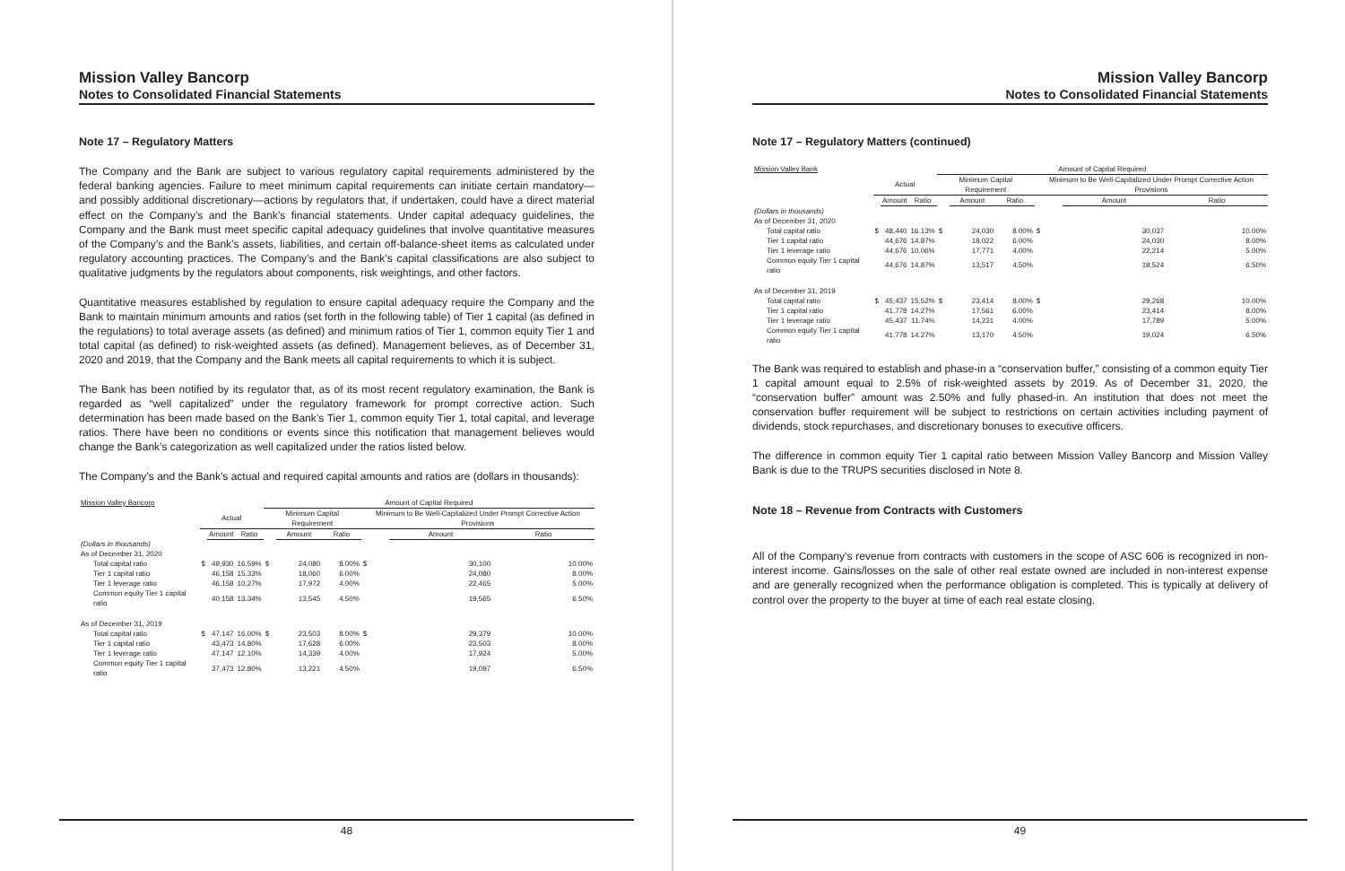Mission Valley Bancorp
Notes to Consolidated Financial Statements
Note 17 – Regulatory Matters
The Company and the Bank are subject to various regulatory capital requirements administered by the federal banking agencies. Failure to meet minimum capital requirements can initiate certain mandatory—and possibly additional discretionary—actions by regulators that, if undertaken, could have a direct material effect on the Company’s and the Bank’s financial statements. Under capital adequacy guidelines, the Company and the Bank must meet specific capital adequacy guidelines that involve quantitative measures of the Company’s and the Bank’s assets, liabilities, and certain off-balance-sheet items as calculated under regulatory accounting practices. The Company’s and the Bank’s capital classifications are also subject to qualitative judgments by the regulators about components, risk weightings, and other factors.
Quantitative measures established by regulation to ensure capital adequacy require the Company and the Bank to maintain minimum amounts and ratios (set forth in the following table) of Tier 1 capital (as defined in the regulations) to total average assets (as defined) and minimum ratios of Tier 1, common equity Tier 1 and total capital (as defined) to risk-weighted assets (as defined). Management believes, as of December 31, 2020 and 2019, that the Company and the Bank meets all capital requirements to which it is subject.
The Bank has been notified by its regulator that, as of its most recent regulatory examination, the Bank is regarded as “well capitalized” under the regulatory framework for prompt corrective action. Such determination has been made based on the Bank’s Tier 1, common equity Tier 1, total capital, and leverage ratios. There have been no conditions or events since this notification that management believes would change the Bank’s categorization as well capitalized under the ratios listed below.
The Company’s and the Bank’s actual and required capital amounts and ratios are (dollars in thousands):
| Mission Valley Bancorp | | | | Amount of Capital Required | | | | | |
| | Actual | | | Minimum Capital Requirement | | | Minimum to Be Well-Capitalized Under Prompt Corrective Action Provisions | | |
| | | Amount | Ratio | | Amount | Ratio | | Amount | Ratio |
| (Dollars in thousands) As of December 31, 2020 | | | | | | | | | |
| Total capital ratio | $ | 49,930 | 16.59% | $ | 24,080 | 8.00% | $ | 30,100 | 10.00% |
| Tier 1 capital ratio | | 46,158 | 15.33% | | 18,060 | 6.00% | | 24,080 | 8.00% |
| Tier 1 leverage ratio | | 46,158 | 10.27% | | 17,972 | 4.00% | | 22,465 | 5.00% |
| Common equity Tier 1 capital ratio | | 40,158 | 13.34% | | 13,545 | 4.50% | | 19,565 | 6.50% |
| As of December 31, 2019 | | | | | | | | | |
| Total capital ratio | $ | 47,147 | 16.00% | $ | 23,503 | 8.00% | $ | 29,379 | 10.00% |
| Tier 1 capital ratio | | 43,473 | 14.80% | | 17,628 | 6.00% | | 23,503 | 8.00% |
| Tier 1 leverage ratio | | 47,147 | 12.10% | | 14,339 | 4.00% | | 17,924 | 5.00% |
| Common equity Tier 1 capital ratio | | 37,473 | 12.80% | | 13,221 | 4.50% | | 19,097 | 6.50% |
48
Mission Valley Bancorp
Notes to Consolidated Financial Statements
Note 17 – Regulatory Matters (continued)
| Mission Valley Bank | | | | Amount of Capital Required | | | | | |
| | Actual | | | Minimum Capital Requirement | | | Minimum to Be Well-Capitalized Under Prompt Corrective Action Provisions | | |
| | | Amount | Ratio | | Amount | Ratio | | Amount | Ratio |
| (Dollars in thousands) As of December 31, 2020 | | | | | | | | | |
| Total capital ratio | $ | 48,440 | 16.13% | $ | 24,030 | 8.00% | $ | 30,037 | 10.00% |
| Tier 1 capital ratio | | 44,676 | 14.87% | | 18,022 | 6.00% | | 24,030 | 8.00% |
| Tier 1 leverage ratio | | 44,676 | 10.06% | | 17,771 | 4.00% | | 22,214 | 5.00% |
| Common equity Tier 1 capital ratio | | 44,676 | 14.87% | | 13,517 | 4.50% | | 19,524 | 6.50% |
| As of December 31, 2019 | | | | | | | | | |
| Total capital ratio | $ | 45,437 | 15.52% | $ | 23,414 | 8.00% | $ | 29,268 | 10.00% |
| Tier 1 capital ratio | | 41,778 | 14.27% | | 17,561 | 6.00% | | 23,414 | 8.00% |
| Tier 1 leverage ratio | | 45,437 | 11.74% | | 14,231 | 4.00% | | 17,789 | 5.00% |
| Common equity Tier 1 capital ratio | | 41,778 | 14.27% | | 13,170 | 4.50% | | 19,024 | 6.50% |
The Bank was required to establish and phase-in a “conservation buffer,” consisting of a common equity Tier 1 capital amount equal to 2.5% of risk-weighted assets by 2019. As of December 31, 2020, the “conservation buffer” amount was 2.50% and fully phased-in. An institution that does not meet the conservation buffer requirement will be subject to restrictions on certain activities including payment of dividends, stock repurchases, and discretionary bonuses to executive officers.
The difference in common equity Tier 1 capital ratio between Mission Valley Bancorp and Mission Valley Bank is due to the TRUPS securities disclosed in Note 8.
Note 18 – Revenue from Contracts with Customers
All of the Company’s revenue from contracts with customers in the scope of ASC 606 is recognized in non-interest income. Gains/losses on the sale of other real estate owned are included in non-interest expense and are generally recognized when the performance obligation is completed. This is typically at delivery of control over the property to the buyer at time of each real estate closing.
49